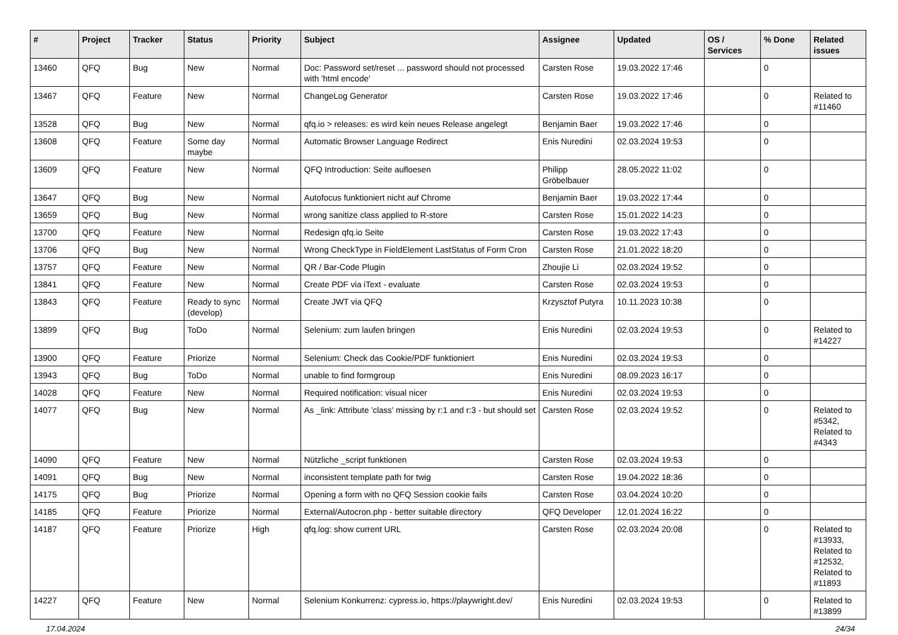| # | Project | Tracker | Status | Priority | Subject | Assignee | Updated | OS / Services | % Done | Related issues |
| --- | --- | --- | --- | --- | --- | --- | --- | --- | --- | --- |
| 13460 | QFQ | Bug | New | Normal | Doc: Password set/reset ... password should not processed with 'html encode' | Carsten Rose | 19.03.2022 17:46 | | 0 | |
| 13467 | QFQ | Feature | New | Normal | ChangeLog Generator | Carsten Rose | 19.03.2022 17:46 | | 0 | Related to #11460 |
| 13528 | QFQ | Bug | New | Normal | qfq.io > releases: es wird kein neues Release angelegt | Benjamin Baer | 19.03.2022 17:46 | | 0 | |
| 13608 | QFQ | Feature | Some day maybe | Normal | Automatic Browser Language Redirect | Enis Nuredini | 02.03.2024 19:53 | | 0 | |
| 13609 | QFQ | Feature | New | Normal | QFQ Introduction: Seite aufloesen | Philipp Gröbelbauer | 28.05.2022 11:02 | | 0 | |
| 13647 | QFQ | Bug | New | Normal | Autofocus funktioniert nicht auf Chrome | Benjamin Baer | 19.03.2022 17:44 | | 0 | |
| 13659 | QFQ | Bug | New | Normal | wrong sanitize class applied to R-store | Carsten Rose | 15.01.2022 14:23 | | 0 | |
| 13700 | QFQ | Feature | New | Normal | Redesign qfq.io Seite | Carsten Rose | 19.03.2022 17:43 | | 0 | |
| 13706 | QFQ | Bug | New | Normal | Wrong CheckType in FieldElement LastStatus of Form Cron | Carsten Rose | 21.01.2022 18:20 | | 0 | |
| 13757 | QFQ | Feature | New | Normal | QR / Bar-Code Plugin | Zhoujie Li | 02.03.2024 19:52 | | 0 | |
| 13841 | QFQ | Feature | New | Normal | Create PDF via iText - evaluate | Carsten Rose | 02.03.2024 19:53 | | 0 | |
| 13843 | QFQ | Feature | Ready to sync (develop) | Normal | Create JWT via QFQ | Krzysztof Putyra | 10.11.2023 10:38 | | 0 | |
| 13899 | QFQ | Bug | ToDo | Normal | Selenium: zum laufen bringen | Enis Nuredini | 02.03.2024 19:53 | | 0 | Related to #14227 |
| 13900 | QFQ | Feature | Priorize | Normal | Selenium: Check das Cookie/PDF funktioniert | Enis Nuredini | 02.03.2024 19:53 | | 0 | |
| 13943 | QFQ | Bug | ToDo | Normal | unable to find formgroup | Enis Nuredini | 08.09.2023 16:17 | | 0 | |
| 14028 | QFQ | Feature | New | Normal | Required notification: visual nicer | Enis Nuredini | 02.03.2024 19:53 | | 0 | |
| 14077 | QFQ | Bug | New | Normal | As _link: Attribute 'class' missing by r:1 and r:3 - but should set | Carsten Rose | 02.03.2024 19:52 | | 0 | Related to #5342, Related to #4343 |
| 14090 | QFQ | Feature | New | Normal | Nützliche _script funktionen | Carsten Rose | 02.03.2024 19:53 | | 0 | |
| 14091 | QFQ | Bug | New | Normal | inconsistent template path for twig | Carsten Rose | 19.04.2022 18:36 | | 0 | |
| 14175 | QFQ | Bug | Priorize | Normal | Opening a form with no QFQ Session cookie fails | Carsten Rose | 03.04.2024 10:20 | | 0 | |
| 14185 | QFQ | Feature | Priorize | Normal | External/Autocron.php - better suitable directory | QFQ Developer | 12.01.2024 16:22 | | 0 | |
| 14187 | QFQ | Feature | Priorize | High | qfq.log: show current URL | Carsten Rose | 02.03.2024 20:08 | | 0 | Related to #13933, Related to #12532, Related to #11893 |
| 14227 | QFQ | Feature | New | Normal | Selenium Konkurrenz: cypress.io, https://playwright.dev/ | Enis Nuredini | 02.03.2024 19:53 | | 0 | Related to #13899 |
17.04.2024 24/34